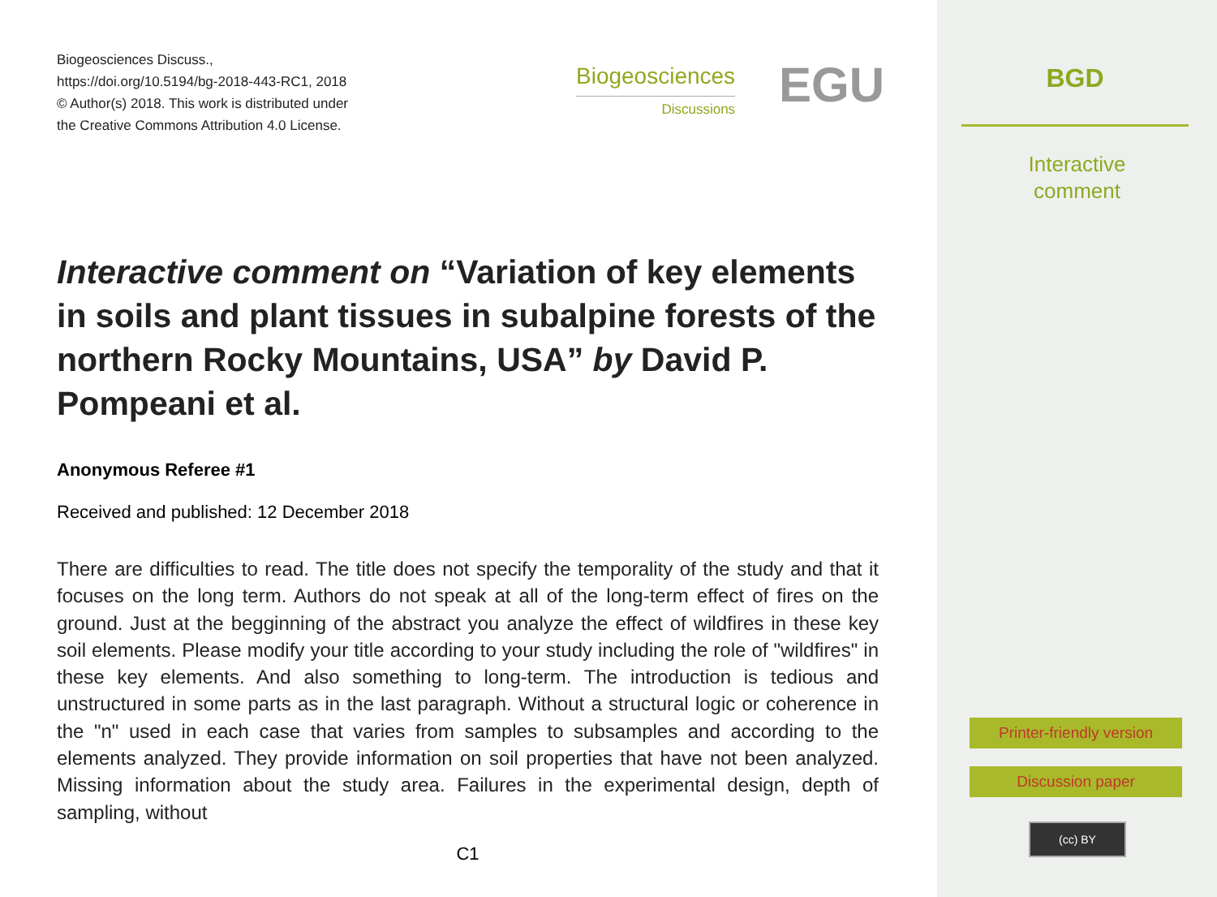Biogeosciences Discuss.,
https://doi.org/10.5194/bg-2018-443-RC1, 2018
© Author(s) 2018. This work is distributed under
the Creative Commons Attribution 4.0 License.
Biogeosciences
Discussions
EGU
Interactive comment on “Variation of key elements in soils and plant tissues in subalpine forests of the northern Rocky Mountains, USA” by David P. Pompeani et al.
Anonymous Referee #1
Received and published: 12 December 2018
There are difficulties to read. The title does not specify the temporality of the study and that it focuses on the long term. Authors do not speak at all of the long-term effect of fires on the ground. Just at the begginning of the abstract you analyze the effect of wildfires in these key soil elements. Please modify your title according to your study including the role of "wildfires" in these key elements. And also something to long-term. The introduction is tedious and unstructured in some parts as in the last paragraph. Without a structural logic or coherence in the "n" used in each case that varies from samples to subsamples and according to the elements analyzed. They provide information on soil properties that have not been analyzed. Missing information about the study area. Failures in the experimental design, depth of sampling, without
C1
BGD
Interactive
comment
Printer-friendly version
Discussion paper
(cc) BY